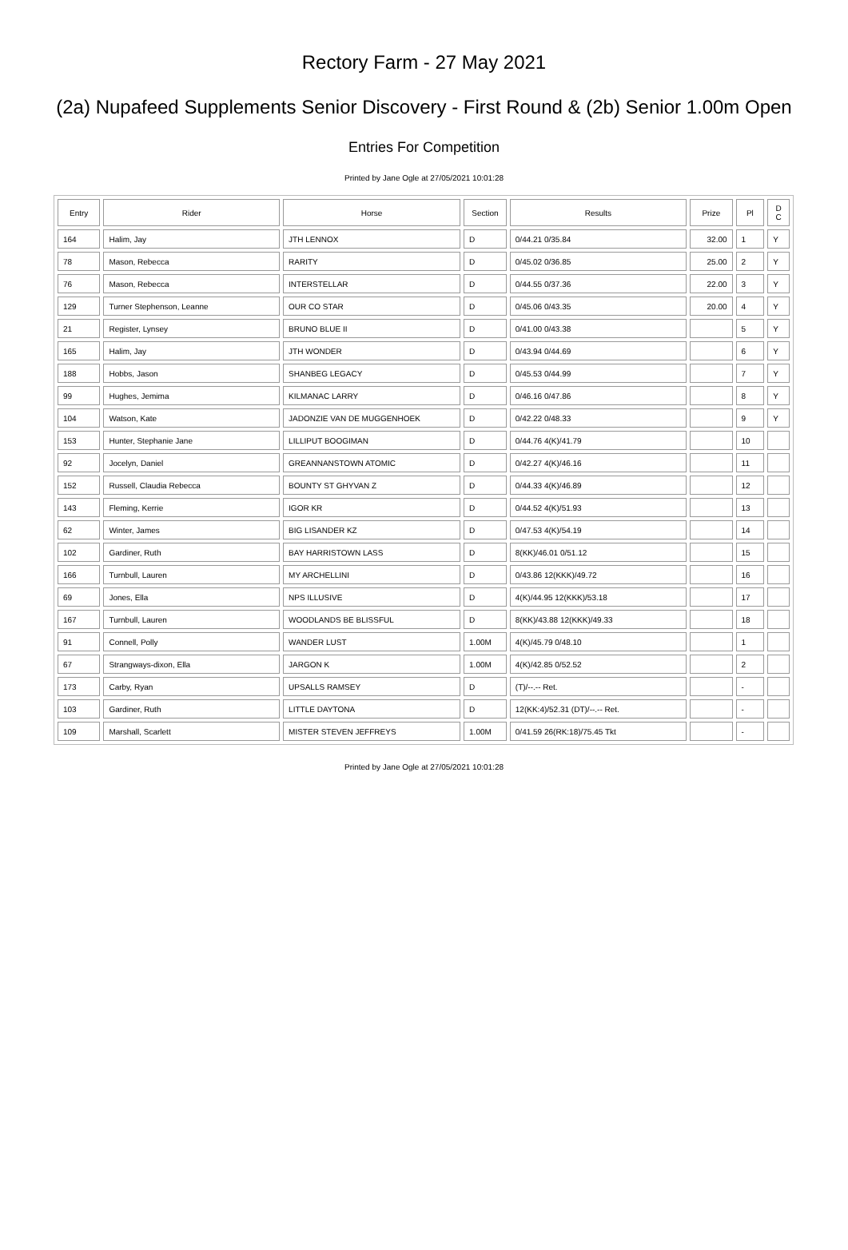Rectory Farm - 27 May 2021
(2a) Nupafeed Supplements Senior Discovery - First Round & (2b) Senior 1.00m Open
Entries For Competition
Printed by Jane Ogle at 27/05/2021 10:01:28
| Entry | Rider | Horse | Section | Results | Prize | Pl | D C |
| --- | --- | --- | --- | --- | --- | --- | --- |
| 164 | Halim, Jay | JTH LENNOX | D | 0/44.21 0/35.84 | 32.00 | 1 | Y |
| 78 | Mason, Rebecca | RARITY | D | 0/45.02 0/36.85 | 25.00 | 2 | Y |
| 76 | Mason, Rebecca | INTERSTELLAR | D | 0/44.55 0/37.36 | 22.00 | 3 | Y |
| 129 | Turner Stephenson, Leanne | OUR CO STAR | D | 0/45.06 0/43.35 | 20.00 | 4 | Y |
| 21 | Register, Lynsey | BRUNO BLUE II | D | 0/41.00 0/43.38 | | 5 | Y |
| 165 | Halim, Jay | JTH WONDER | D | 0/43.94 0/44.69 | | 6 | Y |
| 188 | Hobbs, Jason | SHANBEG LEGACY | D | 0/45.53 0/44.99 | | 7 | Y |
| 99 | Hughes, Jemima | KILMANAC LARRY | D | 0/46.16 0/47.86 | | 8 | Y |
| 104 | Watson, Kate | JADONZIE VAN DE MUGGENHOEK | D | 0/42.22 0/48.33 | | 9 | Y |
| 153 | Hunter, Stephanie Jane | LILLIPUT BOOGIMAN | D | 0/44.76 4(K)/41.79 | | 10 | |
| 92 | Jocelyn, Daniel | GREANNANSTOWN ATOMIC | D | 0/42.27 4(K)/46.16 | | 11 | |
| 152 | Russell, Claudia Rebecca | BOUNTY ST GHYVAN Z | D | 0/44.33 4(K)/46.89 | | 12 | |
| 143 | Fleming, Kerrie | IGOR KR | D | 0/44.52 4(K)/51.93 | | 13 | |
| 62 | Winter, James | BIG LISANDER KZ | D | 0/47.53 4(K)/54.19 | | 14 | |
| 102 | Gardiner, Ruth | BAY HARRISTOWN LASS | D | 8(KK)/46.01 0/51.12 | | 15 | |
| 166 | Turnbull, Lauren | MY ARCHELLINI | D | 0/43.86 12(KKK)/49.72 | | 16 | |
| 69 | Jones, Ella | NPS ILLUSIVE | D | 4(K)/44.95 12(KKK)/53.18 | | 17 | |
| 167 | Turnbull, Lauren | WOODLANDS BE BLISSFUL | D | 8(KK)/43.88 12(KKK)/49.33 | | 18 | |
| 91 | Connell, Polly | WANDER LUST | 1.00M | 4(K)/45.79 0/48.10 | | 1 | |
| 67 | Strangways-dixon, Ella | JARGON K | 1.00M | 4(K)/42.85 0/52.52 | | 2 | |
| 173 | Carby, Ryan | UPSALLS RAMSEY | D | (T)/--.-- Ret. | | - | |
| 103 | Gardiner, Ruth | LITTLE DAYTONA | D | 12(KK:4)/52.31 (DT)/--.-- Ret. | | - | |
| 109 | Marshall, Scarlett | MISTER STEVEN JEFFREYS | 1.00M | 0/41.59 26(RK:18)/75.45 Tkt | | - | |
Printed by Jane Ogle at 27/05/2021 10:01:28